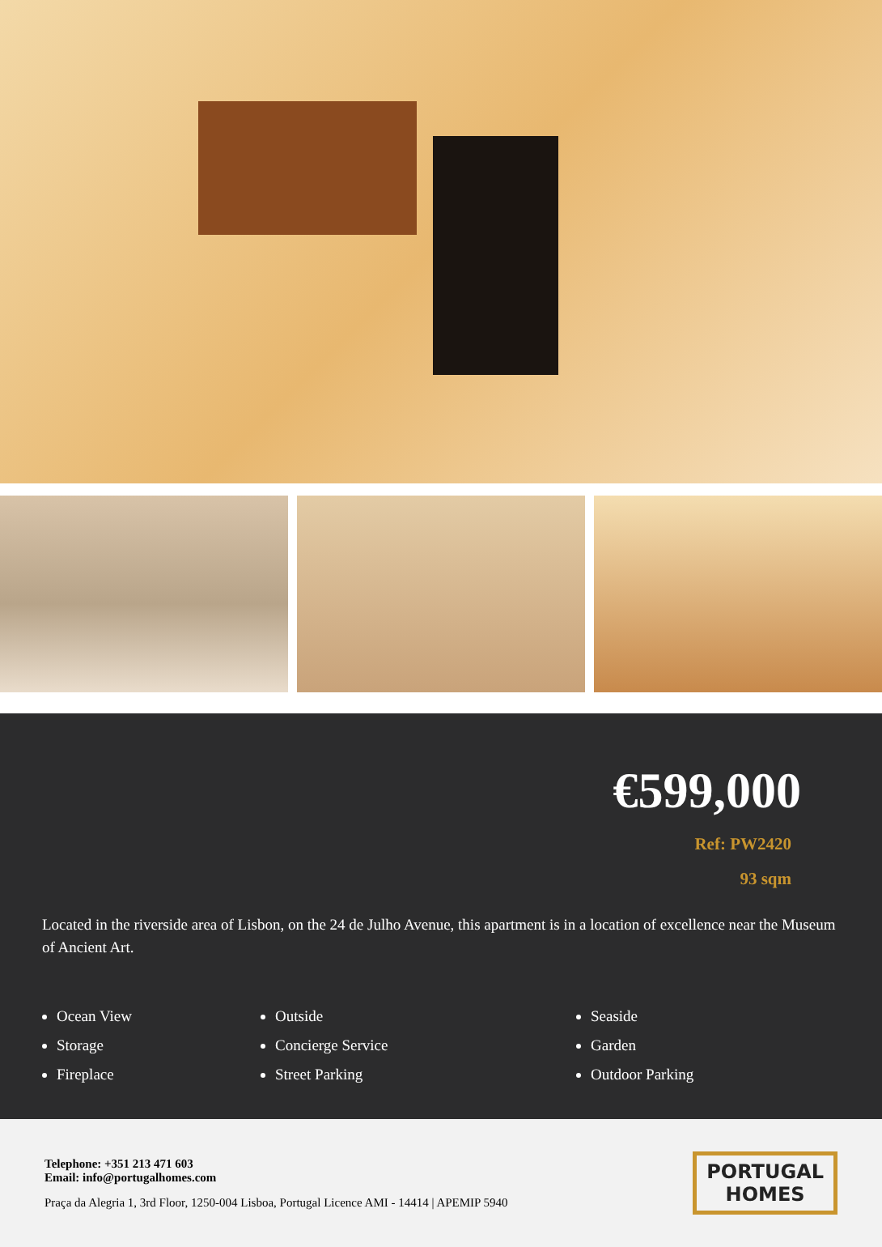€599,000
Ref: PW2420
93 sqm
Located in the riverside area of Lisbon, on the 24 de Julho Avenue, this apartment is in a location of excellence near the Museum of Ancient Art.
Ocean View
Outside
Seaside
Storage
Concierge Service
Garden
Fireplace
Street Parking
Outdoor Parking
Telephone: +351 213 471 603
Email: info@portugalhomes.com
Praça da Alegria 1, 3rd Floor, 1250-004 Lisboa, Portugal Licence AMI - 14414 | APEMIP 5940
PORTUGAL
HOMES